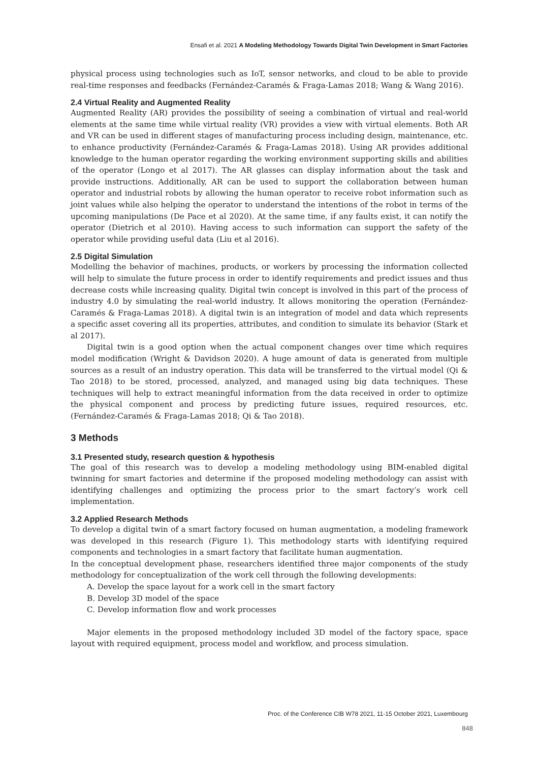Ensafi et al. 2021 A Modeling Methodology Towards Digital Twin Development in Smart Factories
physical process using technologies such as IoT, sensor networks, and cloud to be able to provide real-time responses and feedbacks (Fernández-Caramés & Fraga-Lamas 2018; Wang & Wang 2016).
2.4 Virtual Reality and Augmented Reality
Augmented Reality (AR) provides the possibility of seeing a combination of virtual and real-world elements at the same time while virtual reality (VR) provides a view with virtual elements. Both AR and VR can be used in different stages of manufacturing process including design, maintenance, etc. to enhance productivity (Fernández-Caramés & Fraga-Lamas 2018). Using AR provides additional knowledge to the human operator regarding the working environment supporting skills and abilities of the operator (Longo et al 2017). The AR glasses can display information about the task and provide instructions. Additionally, AR can be used to support the collaboration between human operator and industrial robots by allowing the human operator to receive robot information such as joint values while also helping the operator to understand the intentions of the robot in terms of the upcoming manipulations (De Pace et al 2020). At the same time, if any faults exist, it can notify the operator (Dietrich et al 2010). Having access to such information can support the safety of the operator while providing useful data (Liu et al 2016).
2.5 Digital Simulation
Modelling the behavior of machines, products, or workers by processing the information collected will help to simulate the future process in order to identify requirements and predict issues and thus decrease costs while increasing quality. Digital twin concept is involved in this part of the process of industry 4.0 by simulating the real-world industry. It allows monitoring the operation (Fernández-Caramés & Fraga-Lamas 2018). A digital twin is an integration of model and data which represents a specific asset covering all its properties, attributes, and condition to simulate its behavior (Stark et al 2017).
Digital twin is a good option when the actual component changes over time which requires model modification (Wright & Davidson 2020). A huge amount of data is generated from multiple sources as a result of an industry operation. This data will be transferred to the virtual model (Qi & Tao 2018) to be stored, processed, analyzed, and managed using big data techniques. These techniques will help to extract meaningful information from the data received in order to optimize the physical component and process by predicting future issues, required resources, etc. (Fernández-Caramés & Fraga-Lamas 2018; Qi & Tao 2018).
3 Methods
3.1 Presented study, research question & hypothesis
The goal of this research was to develop a modeling methodology using BIM-enabled digital twinning for smart factories and determine if the proposed modeling methodology can assist with identifying challenges and optimizing the process prior to the smart factory’s work cell implementation.
3.2 Applied Research Methods
To develop a digital twin of a smart factory focused on human augmentation, a modeling framework was developed in this research (Figure 1). This methodology starts with identifying required components and technologies in a smart factory that facilitate human augmentation.
In the conceptual development phase, researchers identified three major components of the study methodology for conceptualization of the work cell through the following developments:
A. Develop the space layout for a work cell in the smart factory
B. Develop 3D model of the space
C. Develop information flow and work processes
Major elements in the proposed methodology included 3D model of the factory space, space layout with required equipment, process model and workflow, and process simulation.
Proc. of the Conference CIB W78 2021, 11-15 October 2021, Luxembourg
848